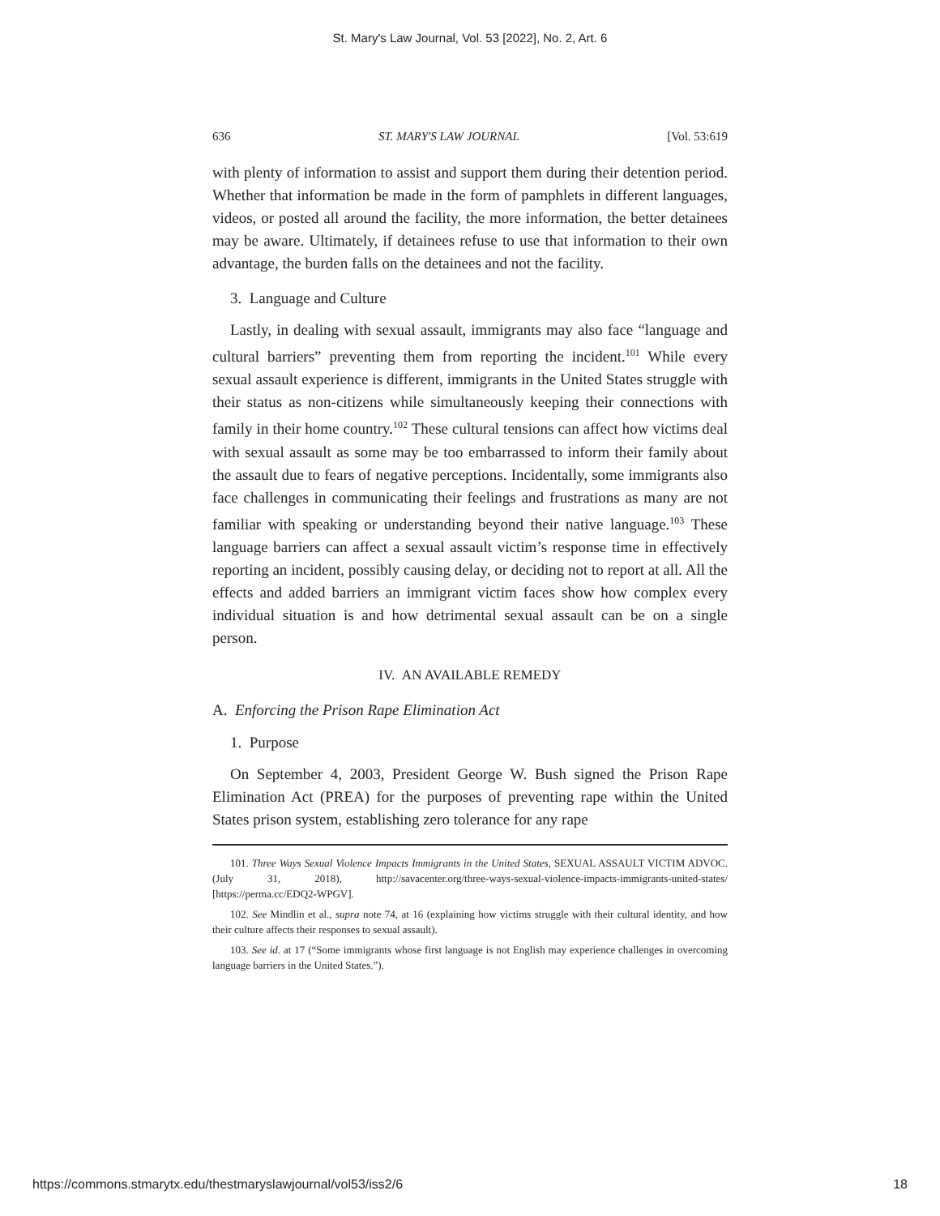St. Mary's Law Journal, Vol. 53 [2022], No. 2, Art. 6
636 ST. MARY'S LAW JOURNAL [Vol. 53:619
with plenty of information to assist and support them during their detention period. Whether that information be made in the form of pamphlets in different languages, videos, or posted all around the facility, the more information, the better detainees may be aware. Ultimately, if detainees refuse to use that information to their own advantage, the burden falls on the detainees and not the facility.
3. Language and Culture
Lastly, in dealing with sexual assault, immigrants may also face “language and cultural barriers” preventing them from reporting the incident.<sup>101</sup> While every sexual assault experience is different, immigrants in the United States struggle with their status as non-citizens while simultaneously keeping their connections with family in their home country.<sup>102</sup> These cultural tensions can affect how victims deal with sexual assault as some may be too embarrassed to inform their family about the assault due to fears of negative perceptions. Incidentally, some immigrants also face challenges in communicating their feelings and frustrations as many are not familiar with speaking or understanding beyond their native language.<sup>103</sup> These language barriers can affect a sexual assault victim’s response time in effectively reporting an incident, possibly causing delay, or deciding not to report at all. All the effects and added barriers an immigrant victim faces show how complex every individual situation is and how detrimental sexual assault can be on a single person.
IV. AN AVAILABLE REMEDY
A. Enforcing the Prison Rape Elimination Act
1. Purpose
On September 4, 2003, President George W. Bush signed the Prison Rape Elimination Act (PREA) for the purposes of preventing rape within the United States prison system, establishing zero tolerance for any rape
101. Three Ways Sexual Violence Impacts Immigrants in the United States, SEXUAL ASSAULT VICTIM ADVOC. (July 31, 2018), http://savacenter.org/three-ways-sexual-violence-impacts-immigrants-united-states/ [https://perma.cc/EDQ2-WPGV].
102. See Mindlin et al., supra note 74, at 16 (explaining how victims struggle with their cultural identity, and how their culture affects their responses to sexual assault).
103. See id. at 17 (“Some immigrants whose first language is not English may experience challenges in overcoming language barriers in the United States.”).
https://commons.stmarytx.edu/thestmaryslawjournal/vol53/iss2/6 18